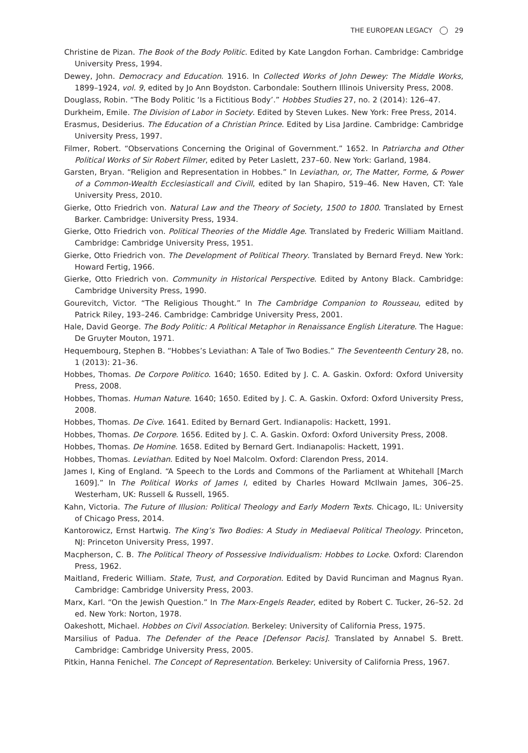THE EUROPEAN LEGACY 29
Christine de Pizan. The Book of the Body Politic. Edited by Kate Langdon Forhan. Cambridge: Cambridge University Press, 1994.
Dewey, John. Democracy and Education. 1916. In Collected Works of John Dewey: The Middle Works, 1899–1924, vol. 9, edited by Jo Ann Boydston. Carbondale: Southern Illinois University Press, 2008.
Douglass, Robin. “The Body Politic ‘Is a Fictitious Body’.” Hobbes Studies 27, no. 2 (2014): 126–47.
Durkheim, Emile. The Division of Labor in Society. Edited by Steven Lukes. New York: Free Press, 2014.
Erasmus, Desiderius. The Education of a Christian Prince. Edited by Lisa Jardine. Cambridge: Cambridge University Press, 1997.
Filmer, Robert. “Observations Concerning the Original of Government.” 1652. In Patriarcha and Other Political Works of Sir Robert Filmer, edited by Peter Laslett, 237–60. New York: Garland, 1984.
Garsten, Bryan. “Religion and Representation in Hobbes.” In Leviathan, or, The Matter, Forme, & Power of a Common-Wealth Ecclesiasticall and Civill, edited by Ian Shapiro, 519–46. New Haven, CT: Yale University Press, 2010.
Gierke, Otto Friedrich von. Natural Law and the Theory of Society, 1500 to 1800. Translated by Ernest Barker. Cambridge: University Press, 1934.
Gierke, Otto Friedrich von. Political Theories of the Middle Age. Translated by Frederic William Maitland. Cambridge: Cambridge University Press, 1951.
Gierke, Otto Friedrich von. The Development of Political Theory. Translated by Bernard Freyd. New York: Howard Fertig, 1966.
Gierke, Otto Friedrich von. Community in Historical Perspective. Edited by Antony Black. Cambridge: Cambridge University Press, 1990.
Gourevitch, Victor. “The Religious Thought.” In The Cambridge Companion to Rousseau, edited by Patrick Riley, 193–246. Cambridge: Cambridge University Press, 2001.
Hale, David George. The Body Politic: A Political Metaphor in Renaissance English Literature. The Hague: De Gruyter Mouton, 1971.
Hequembourg, Stephen B. “Hobbes’s Leviathan: A Tale of Two Bodies.” The Seventeenth Century 28, no. 1 (2013): 21–36.
Hobbes, Thomas. De Corpore Politico. 1640; 1650. Edited by J. C. A. Gaskin. Oxford: Oxford University Press, 2008.
Hobbes, Thomas. Human Nature. 1640; 1650. Edited by J. C. A. Gaskin. Oxford: Oxford University Press, 2008.
Hobbes, Thomas. De Cive. 1641. Edited by Bernard Gert. Indianapolis: Hackett, 1991.
Hobbes, Thomas. De Corpore. 1656. Edited by J. C. A. Gaskin. Oxford: Oxford University Press, 2008.
Hobbes, Thomas. De Homine. 1658. Edited by Bernard Gert. Indianapolis: Hackett, 1991.
Hobbes, Thomas. Leviathan. Edited by Noel Malcolm. Oxford: Clarendon Press, 2014.
James I, King of England. “A Speech to the Lords and Commons of the Parliament at Whitehall [March 1609].” In The Political Works of James I, edited by Charles Howard McIlwain James, 306–25. Westerham, UK: Russell & Russell, 1965.
Kahn, Victoria. The Future of Illusion: Political Theology and Early Modern Texts. Chicago, IL: University of Chicago Press, 2014.
Kantorowicz, Ernst Hartwig. The King’s Two Bodies: A Study in Mediaeval Political Theology. Princeton, NJ: Princeton University Press, 1997.
Macpherson, C. B. The Political Theory of Possessive Individualism: Hobbes to Locke. Oxford: Clarendon Press, 1962.
Maitland, Frederic William. State, Trust, and Corporation. Edited by David Runciman and Magnus Ryan. Cambridge: Cambridge University Press, 2003.
Marx, Karl. “On the Jewish Question.” In The Marx-Engels Reader, edited by Robert C. Tucker, 26–52. 2d ed. New York: Norton, 1978.
Oakeshott, Michael. Hobbes on Civil Association. Berkeley: University of California Press, 1975.
Marsilius of Padua. The Defender of the Peace [Defensor Pacis]. Translated by Annabel S. Brett. Cambridge: Cambridge University Press, 2005.
Pitkin, Hanna Fenichel. The Concept of Representation. Berkeley: University of California Press, 1967.